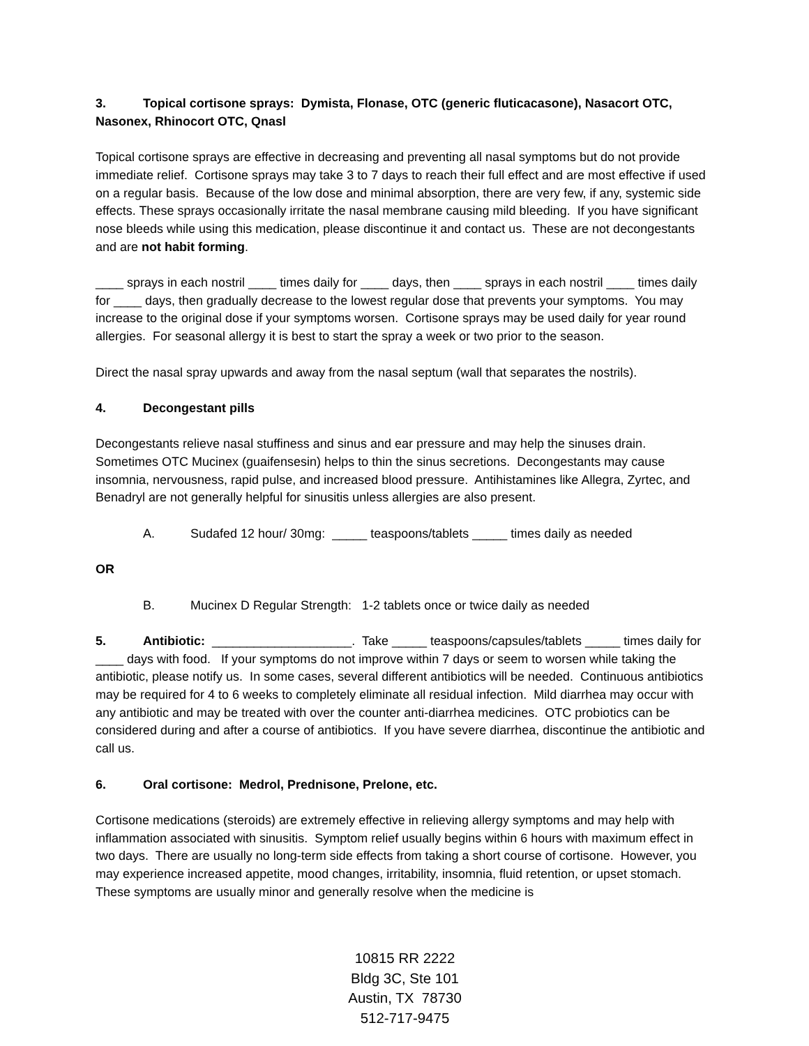3. Topical cortisone sprays: Dymista, Flonase, OTC (generic fluticacasone), Nasacort OTC, Nasonex, Rhinocort OTC, Qnasl
Topical cortisone sprays are effective in decreasing and preventing all nasal symptoms but do not provide immediate relief. Cortisone sprays may take 3 to 7 days to reach their full effect and are most effective if used on a regular basis. Because of the low dose and minimal absorption, there are very few, if any, systemic side effects. These sprays occasionally irritate the nasal membrane causing mild bleeding. If you have significant nose bleeds while using this medication, please discontinue it and contact us. These are not decongestants and are not habit forming.
____ sprays in each nostril ____ times daily for ____ days, then ____ sprays in each nostril ____ times daily for ____ days, then gradually decrease to the lowest regular dose that prevents your symptoms. You may increase to the original dose if your symptoms worsen. Cortisone sprays may be used daily for year round allergies. For seasonal allergy it is best to start the spray a week or two prior to the season.
Direct the nasal spray upwards and away from the nasal septum (wall that separates the nostrils).
4. Decongestant pills
Decongestants relieve nasal stuffiness and sinus and ear pressure and may help the sinuses drain. Sometimes OTC Mucinex (guaifensesin) helps to thin the sinus secretions. Decongestants may cause insomnia, nervousness, rapid pulse, and increased blood pressure. Antihistamines like Allegra, Zyrtec, and Benadryl are not generally helpful for sinusitis unless allergies are also present.
A. Sudafed 12 hour/ 30mg: _____ teaspoons/tablets _____ times daily as needed
OR
B. Mucinex D Regular Strength: 1-2 tablets once or twice daily as needed
5. Antibiotic: ____________________. Take _____ teaspoons/capsules/tablets _____ times daily for ____ days with food. If your symptoms do not improve within 7 days or seem to worsen while taking the antibiotic, please notify us. In some cases, several different antibiotics will be needed. Continuous antibiotics may be required for 4 to 6 weeks to completely eliminate all residual infection. Mild diarrhea may occur with any antibiotic and may be treated with over the counter anti-diarrhea medicines. OTC probiotics can be considered during and after a course of antibiotics. If you have severe diarrhea, discontinue the antibiotic and call us.
6. Oral cortisone: Medrol, Prednisone, Prelone, etc.
Cortisone medications (steroids) are extremely effective in relieving allergy symptoms and may help with inflammation associated with sinusitis. Symptom relief usually begins within 6 hours with maximum effect in two days. There are usually no long-term side effects from taking a short course of cortisone. However, you may experience increased appetite, mood changes, irritability, insomnia, fluid retention, or upset stomach. These symptoms are usually minor and generally resolve when the medicine is
10815 RR 2222
Bldg 3C, Ste 101
Austin, TX 78730
512-717-9475